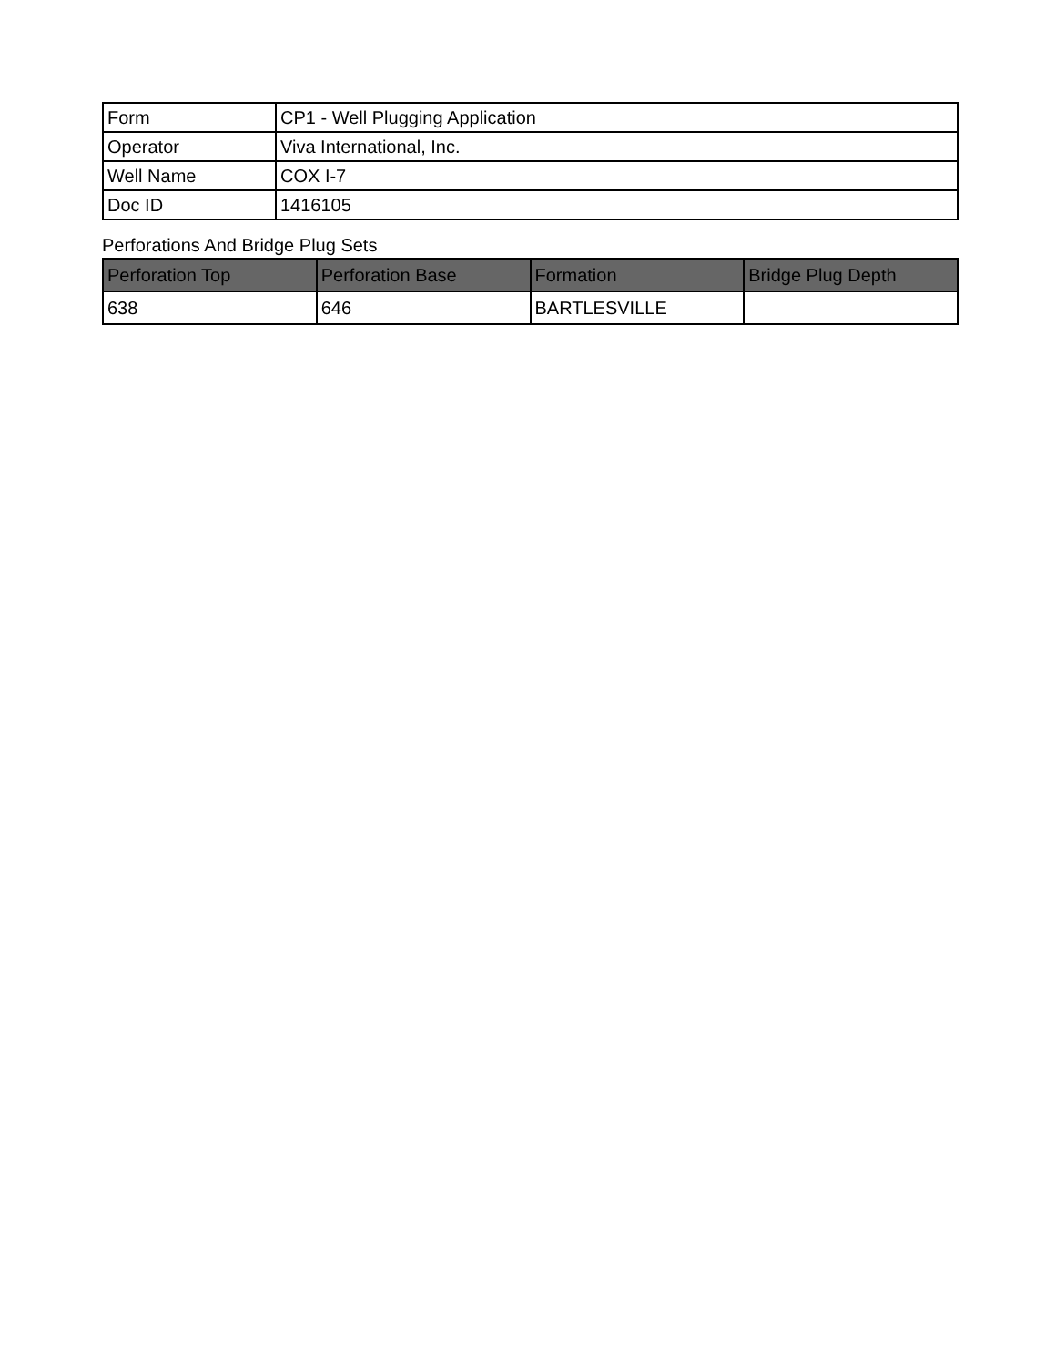| Form | CP1 - Well Plugging Application |
| Operator | Viva International, Inc. |
| Well Name | COX I-7 |
| Doc ID | 1416105 |
Perforations And Bridge Plug Sets
| Perforation Top | Perforation Base | Formation | Bridge Plug Depth |
| --- | --- | --- | --- |
| 638 | 646 | BARTLESVILLE | |